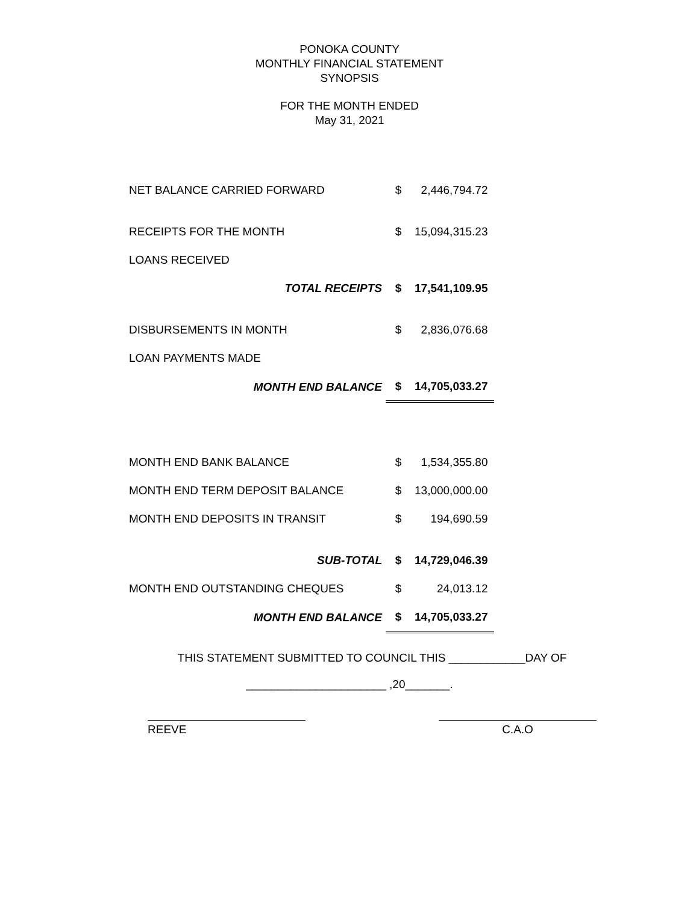PONOKA COUNTY
MONTHLY FINANCIAL STATEMENT
SYNOPSIS
FOR THE MONTH ENDED
May 31, 2021
| NET BALANCE CARRIED FORWARD | $ | 2,446,794.72 |
| RECEIPTS FOR THE MONTH | $ | 15,094,315.23 |
| LOANS RECEIVED | | |
| TOTAL RECEIPTS | $ | 17,541,109.95 |
| DISBURSEMENTS IN MONTH | $ | 2,836,076.68 |
| LOAN PAYMENTS MADE | | |
| MONTH END BALANCE | $ | 14,705,033.27 |
| MONTH END BANK BALANCE | $ | 1,534,355.80 |
| MONTH END TERM DEPOSIT BALANCE | $ | 13,000,000.00 |
| MONTH END DEPOSITS IN TRANSIT | $ | 194,690.59 |
| SUB-TOTAL | $ | 14,729,046.39 |
| MONTH END OUTSTANDING CHEQUES | $ | 24,013.12 |
| MONTH END BALANCE | $ | 14,705,033.27 |
THIS STATEMENT SUBMITTED TO COUNCIL THIS ____________DAY OF
______________________ ,20_______.
REEVE C.A.O